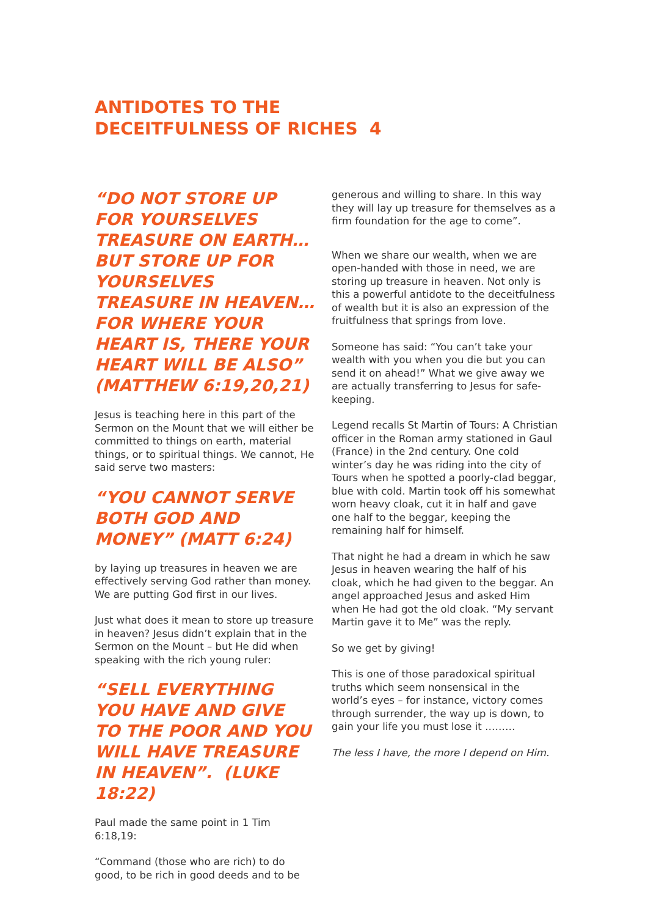ANTIDOTES TO THE
DECEITFULNESS OF RICHES 4
“DO NOT STORE UP FOR YOURSELVES TREASURE ON EARTH…BUT STORE UP FOR YOURSELVES TREASURE IN HEAVEN… FOR WHERE YOUR HEART IS, THERE YOUR HEART WILL BE ALSO” (MATTHEW 6:19,20,21)
Jesus is teaching here in this part of the Sermon on the Mount that we will either be committed to things on earth, material things, or to spiritual things. We cannot, He said serve two masters:
“YOU CANNOT SERVE BOTH GOD AND MONEY” (MATT 6:24)
by laying up treasures in heaven we are effectively serving God rather than money. We are putting God first in our lives.
Just what does it mean to store up treasure in heaven? Jesus didn’t explain that in the Sermon on the Mount – but He did when speaking with the rich young ruler:
“SELL EVERYTHING YOU HAVE AND GIVE TO THE POOR AND YOU WILL HAVE TREASURE IN HEAVEN”. (LUKE 18:22)
Paul made the same point in 1 Tim 6:18,19:
“Command (those who are rich) to do good, to be rich in good deeds and to be
generous and willing to share. In this way they will lay up treasure for themselves as a firm foundation for the age to come”.
When we share our wealth, when we are open-handed with those in need, we are storing up treasure in heaven. Not only is this a powerful antidote to the deceitfulness of wealth but it is also an expression of the fruitfulness that springs from love.
Someone has said: “You can’t take your wealth with you when you die but you can send it on ahead!” What we give away we are actually transferring to Jesus for safe-keeping.
Legend recalls St Martin of Tours: A Christian officer in the Roman army stationed in Gaul (France) in the 2nd century. One cold winter’s day he was riding into the city of Tours when he spotted a poorly-clad beggar, blue with cold. Martin took off his somewhat worn heavy cloak, cut it in half and gave one half to the beggar, keeping the remaining half for himself.
That night he had a dream in which he saw Jesus in heaven wearing the half of his cloak, which he had given to the beggar. An angel approached Jesus and asked Him when He had got the old cloak. “My servant Martin gave it to Me” was the reply.
So we get by giving!
This is one of those paradoxical spiritual truths which seem nonsensical in the world’s eyes – for instance, victory comes through surrender, the way up is down, to gain your life you must lose it ………
The less I have, the more I depend on Him.